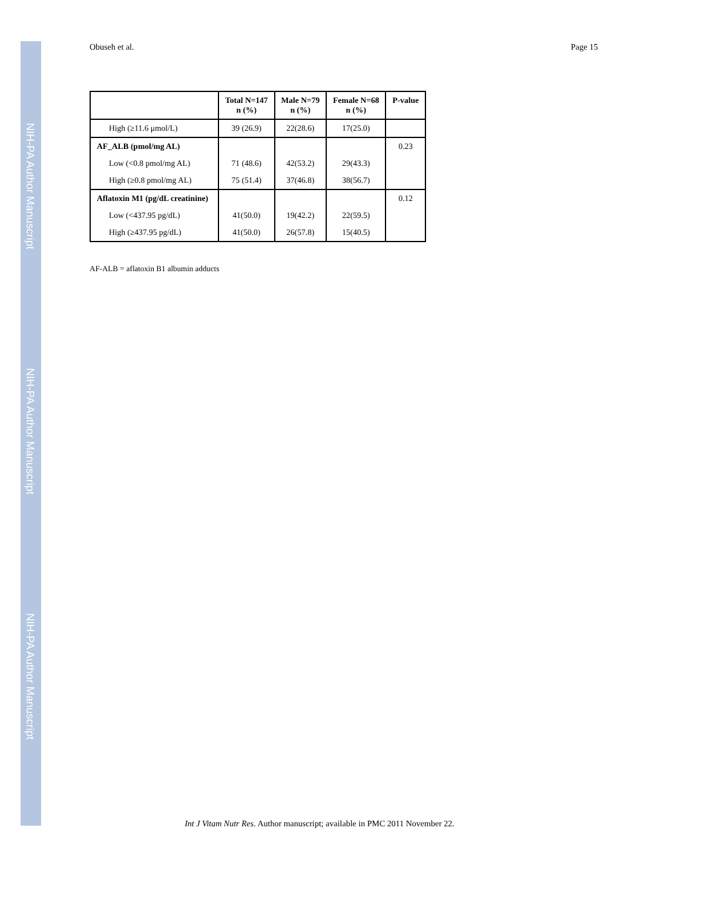NIH-PA Author Manuscript
NIH-PA Author Manuscript
NIH-PA Author Manuscript
Obuseh et al. Page 15
| | Total N=147 n (%) | Male N=79 n (%) | Female N=68 n (%) | P-value |
| --- | --- | --- | --- | --- |
| High (≥11.6 μmol/L) | 39 (26.9) | 22(28.6) | 17(25.0) | |
| AF_ALB (pmol/mg AL) | | | | 0.23 |
| Low (<0.8 pmol/mg AL) | 71 (48.6) | 42(53.2) | 29(43.3) | |
| High (≥0.8 pmol/mg AL) | 75 (51.4) | 37(46.8) | 38(56.7) | |
| Aflatoxin M1 (pg/dL creatinine) | | | | 0.12 |
| Low (<437.95 pg/dL) | 41(50.0) | 19(42.2) | 22(59.5) | |
| High (≥437.95 pg/dL) | 41(50.0) | 26(57.8) | 15(40.5) | |
AF-ALB = aflatoxin B1 albumin adducts
Int J Vitam Nutr Res. Author manuscript; available in PMC 2011 November 22.